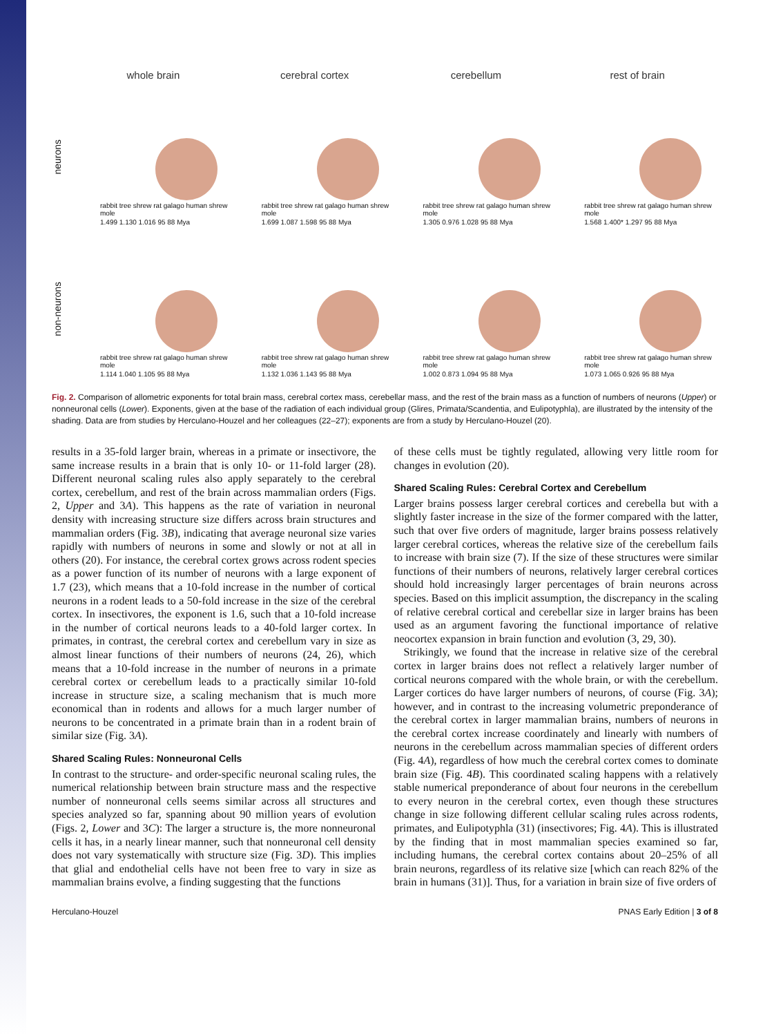whole brain cerebral cortex cerebellum rest of brain
neurons
rabbit tree shrew rat galago human shrew mole
1.499 1.130 1.016 95 88 Mya
rabbit tree shrew rat galago human shrew mole
1.699 1.087 1.598 95 88 Mya
rabbit tree shrew rat galago human shrew mole
1.305 0.976 1.028 95 88 Mya
rabbit tree shrew rat galago human shrew mole
1.568 1.400* 1.297 95 88 Mya
non-neurons
rabbit tree shrew rat galago human shrew mole
1.114 1.040 1.105 95 88 Mya
rabbit tree shrew rat galago human shrew mole
1.132 1.036 1.143 95 88 Mya
rabbit tree shrew rat galago human shrew mole
1.002 0.873 1.094 95 88 Mya
rabbit tree shrew rat galago human shrew mole
1.073 1.065 0.926 95 88 Mya
Fig. 2. Comparison of allometric exponents for total brain mass, cerebral cortex mass, cerebellar mass, and the rest of the brain mass as a function of numbers of neurons (Upper) or nonneuronal cells (Lower). Exponents, given at the base of the radiation of each individual group (Glires, Primata/Scandentia, and Eulipotyphla), are illustrated by the intensity of the shading. Data are from studies by Herculano-Houzel and her colleagues (22–27); exponents are from a study by Herculano-Houzel (20).
results in a 35-fold larger brain, whereas in a primate or insectivore, the same increase results in a brain that is only 10- or 11-fold larger (28). Different neuronal scaling rules also apply separately to the cerebral cortex, cerebellum, and rest of the brain across mammalian orders (Figs. 2, Upper and 3A). This happens as the rate of variation in neuronal density with increasing structure size differs across brain structures and mammalian orders (Fig. 3B), indicating that average neuronal size varies rapidly with numbers of neurons in some and slowly or not at all in others (20). For instance, the cerebral cortex grows across rodent species as a power function of its number of neurons with a large exponent of 1.7 (23), which means that a 10-fold increase in the number of cortical neurons in a rodent leads to a 50-fold increase in the size of the cerebral cortex. In insectivores, the exponent is 1.6, such that a 10-fold increase in the number of cortical neurons leads to a 40-fold larger cortex. In primates, in contrast, the cerebral cortex and cerebellum vary in size as almost linear functions of their numbers of neurons (24, 26), which means that a 10-fold increase in the number of neurons in a primate cerebral cortex or cerebellum leads to a practically similar 10-fold increase in structure size, a scaling mechanism that is much more economical than in rodents and allows for a much larger number of neurons to be concentrated in a primate brain than in a rodent brain of similar size (Fig. 3A).
Shared Scaling Rules: Nonneuronal Cells
In contrast to the structure- and order-specific neuronal scaling rules, the numerical relationship between brain structure mass and the respective number of nonneuronal cells seems similar across all structures and species analyzed so far, spanning about 90 million years of evolution (Figs. 2, Lower and 3C): The larger a structure is, the more nonneuronal cells it has, in a nearly linear manner, such that nonneuronal cell density does not vary systematically with structure size (Fig. 3D). This implies that glial and endothelial cells have not been free to vary in size as mammalian brains evolve, a finding suggesting that the functions
of these cells must be tightly regulated, allowing very little room for changes in evolution (20).
Shared Scaling Rules: Cerebral Cortex and Cerebellum
Larger brains possess larger cerebral cortices and cerebella but with a slightly faster increase in the size of the former compared with the latter, such that over five orders of magnitude, larger brains possess relatively larger cerebral cortices, whereas the relative size of the cerebellum fails to increase with brain size (7). If the size of these structures were similar functions of their numbers of neurons, relatively larger cerebral cortices should hold increasingly larger percentages of brain neurons across species. Based on this implicit assumption, the discrepancy in the scaling of relative cerebral cortical and cerebellar size in larger brains has been used as an argument favoring the functional importance of relative neocortex expansion in brain function and evolution (3, 29, 30).
Strikingly, we found that the increase in relative size of the cerebral cortex in larger brains does not reflect a relatively larger number of cortical neurons compared with the whole brain, or with the cerebellum. Larger cortices do have larger numbers of neurons, of course (Fig. 3A); however, and in contrast to the increasing volumetric preponderance of the cerebral cortex in larger mammalian brains, numbers of neurons in the cerebral cortex increase coordinately and linearly with numbers of neurons in the cerebellum across mammalian species of different orders (Fig. 4A), regardless of how much the cerebral cortex comes to dominate brain size (Fig. 4B). This coordinated scaling happens with a relatively stable numerical preponderance of about four neurons in the cerebellum to every neuron in the cerebral cortex, even though these structures change in size following different cellular scaling rules across rodents, primates, and Eulipotyphla (31) (insectivores; Fig. 4A). This is illustrated by the finding that in most mammalian species examined so far, including humans, the cerebral cortex contains about 20–25% of all brain neurons, regardless of its relative size [which can reach 82% of the brain in humans (31)]. Thus, for a variation in brain size of five orders of
Herculano-Houzel PNAS Early Edition | 3 of 8